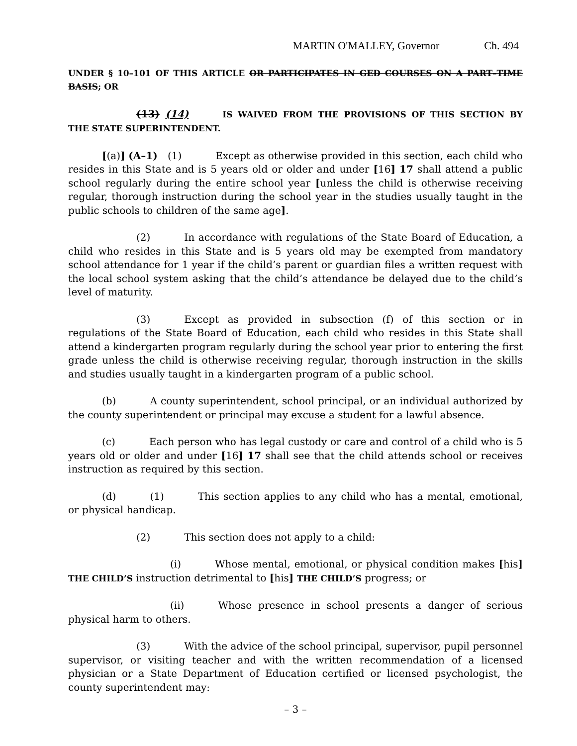MARTIN O'MALLEY, Governor Ch. 494
UNDER § 10–101 OF THIS ARTICLE OR PARTICIPATES IN GED COURSES ON A PART–TIME BASIS; OR
(13) (14) IS WAIVED FROM THE PROVISIONS OF THIS SECTION BY THE STATE SUPERINTENDENT.
[(a)] (A–1) (1) Except as otherwise provided in this section, each child who resides in this State and is 5 years old or older and under [16] 17 shall attend a public school regularly during the entire school year [unless the child is otherwise receiving regular, thorough instruction during the school year in the studies usually taught in the public schools to children of the same age].
(2) In accordance with regulations of the State Board of Education, a child who resides in this State and is 5 years old may be exempted from mandatory school attendance for 1 year if the child’s parent or guardian files a written request with the local school system asking that the child’s attendance be delayed due to the child’s level of maturity.
(3) Except as provided in subsection (f) of this section or in regulations of the State Board of Education, each child who resides in this State shall attend a kindergarten program regularly during the school year prior to entering the first grade unless the child is otherwise receiving regular, thorough instruction in the skills and studies usually taught in a kindergarten program of a public school.
(b) A county superintendent, school principal, or an individual authorized by the county superintendent or principal may excuse a student for a lawful absence.
(c) Each person who has legal custody or care and control of a child who is 5 years old or older and under [16] 17 shall see that the child attends school or receives instruction as required by this section.
(d) (1) This section applies to any child who has a mental, emotional, or physical handicap.
(2) This section does not apply to a child:
(i) Whose mental, emotional, or physical condition makes [his] THE CHILD’S instruction detrimental to [his] THE CHILD’S progress; or
(ii) Whose presence in school presents a danger of serious physical harm to others.
(3) With the advice of the school principal, supervisor, pupil personnel supervisor, or visiting teacher and with the written recommendation of a licensed physician or a State Department of Education certified or licensed psychologist, the county superintendent may:
– 3 –